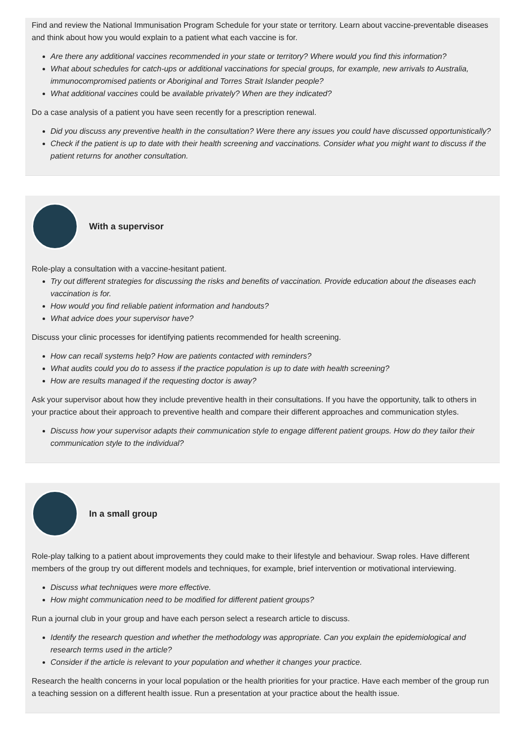Find and review the National Immunisation Program Schedule for your state or territory. Learn about vaccine-preventable diseases and think about how you would explain to a patient what each vaccine is for.
Are there any additional vaccines recommended in your state or territory? Where would you find this information?
What about schedules for catch-ups or additional vaccinations for special groups, for example, new arrivals to Australia, immunocompromised patients or Aboriginal and Torres Strait Islander people?
What additional vaccines could be available privately? When are they indicated?
Do a case analysis of a patient you have seen recently for a prescription renewal.
Did you discuss any preventive health in the consultation? Were there any issues you could have discussed opportunistically?
Check if the patient is up to date with their health screening and vaccinations. Consider what you might want to discuss if the patient returns for another consultation.
With a supervisor
Role-play a consultation with a vaccine-hesitant patient.
Try out different strategies for discussing the risks and benefits of vaccination. Provide education about the diseases each vaccination is for.
How would you find reliable patient information and handouts?
What advice does your supervisor have?
Discuss your clinic processes for identifying patients recommended for health screening.
How can recall systems help? How are patients contacted with reminders?
What audits could you do to assess if the practice population is up to date with health screening?
How are results managed if the requesting doctor is away?
Ask your supervisor about how they include preventive health in their consultations. If you have the opportunity, talk to others in your practice about their approach to preventive health and compare their different approaches and communication styles.
Discuss how your supervisor adapts their communication style to engage different patient groups. How do they tailor their communication style to the individual?
In a small group
Role-play talking to a patient about improvements they could make to their lifestyle and behaviour. Swap roles. Have different members of the group try out different models and techniques, for example, brief intervention or motivational interviewing.
Discuss what techniques were more effective.
How might communication need to be modified for different patient groups?
Run a journal club in your group and have each person select a research article to discuss.
Identify the research question and whether the methodology was appropriate. Can you explain the epidemiological and research terms used in the article?
Consider if the article is relevant to your population and whether it changes your practice.
Research the health concerns in your local population or the health priorities for your practice. Have each member of the group run a teaching session on a different health issue. Run a presentation at your practice about the health issue.